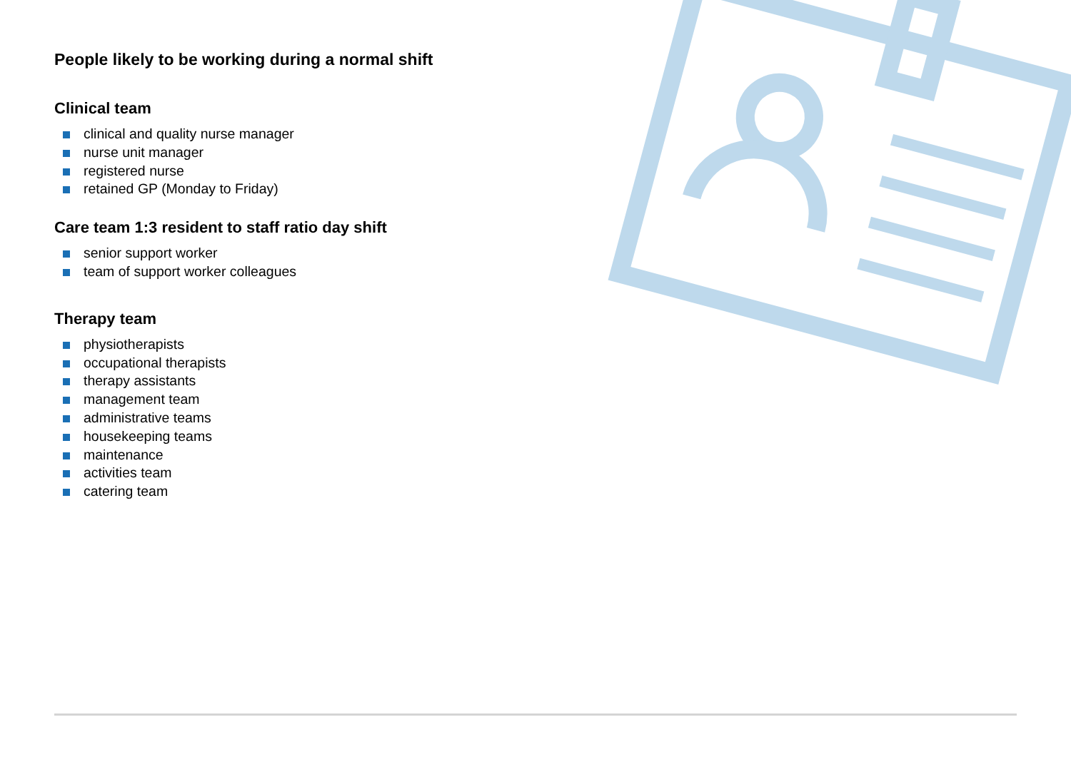People likely to be working during a normal shift
Clinical team
clinical and quality nurse manager
nurse unit manager
registered nurse
retained GP (Monday to Friday)
Care team 1:3 resident to staff ratio day shift
senior support worker
team of support worker colleagues
Therapy team
physiotherapists
occupational therapists
therapy assistants
management team
administrative teams
housekeeping teams
maintenance
activities team
catering team